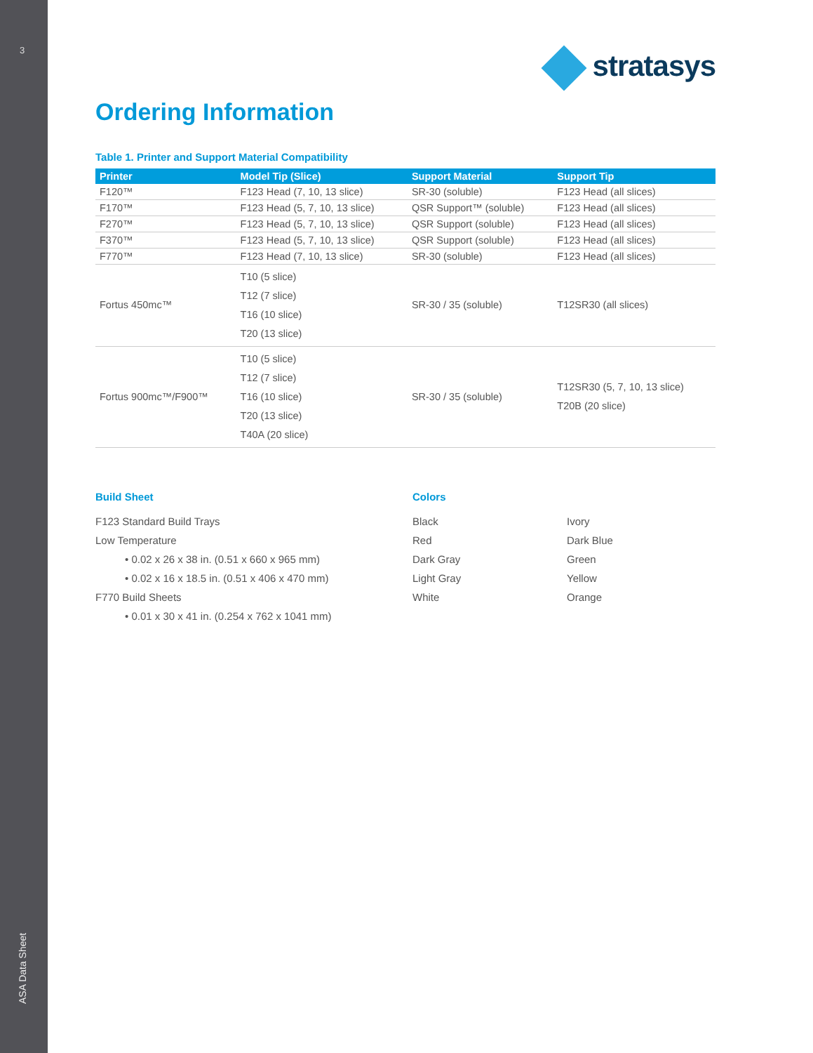3
ASA Data Sheet
stratasys
Ordering Information
Table 1. Printer and Support Material Compatibility
| Printer | Model Tip (Slice) | Support Material | Support Tip |
| --- | --- | --- | --- |
| F120™ | F123 Head (7, 10, 13 slice) | SR-30 (soluble) | F123 Head (all slices) |
| F170™ | F123 Head (5, 7, 10, 13 slice) | QSR Support™ (soluble) | F123 Head (all slices) |
| F270™ | F123 Head (5, 7, 10, 13 slice) | QSR Support (soluble) | F123 Head (all slices) |
| F370™ | F123 Head (5, 7, 10, 13 slice) | QSR Support (soluble) | F123 Head (all slices) |
| F770™ | F123 Head (7, 10, 13 slice) | SR-30 (soluble) | F123 Head (all slices) |
| Fortus 450mc™ | T10 (5 slice) T12 (7 slice) T16 (10 slice) T20 (13 slice) | SR-30 / 35 (soluble) | T12SR30 (all slices) |
| Fortus 900mc™/F900™ | T10 (5 slice) T12 (7 slice) T16 (10 slice) T20 (13 slice) T40A (20 slice) | SR-30 / 35 (soluble) | T12SR30 (5, 7, 10, 13 slice) T20B (20 slice) |
Build Sheet
F123 Standard Build Trays
Low Temperature
• 0.02 x 26 x 38 in. (0.51 x 660 x 965 mm)
• 0.02 x 16 x 18.5 in. (0.51 x 406 x 470 mm)
F770 Build Sheets
• 0.01 x 30 x 41 in. (0.254 x 762 x 1041 mm)
Colors
Black
Red
Dark Gray
Light Gray
White
Ivory
Dark Blue
Green
Yellow
Orange